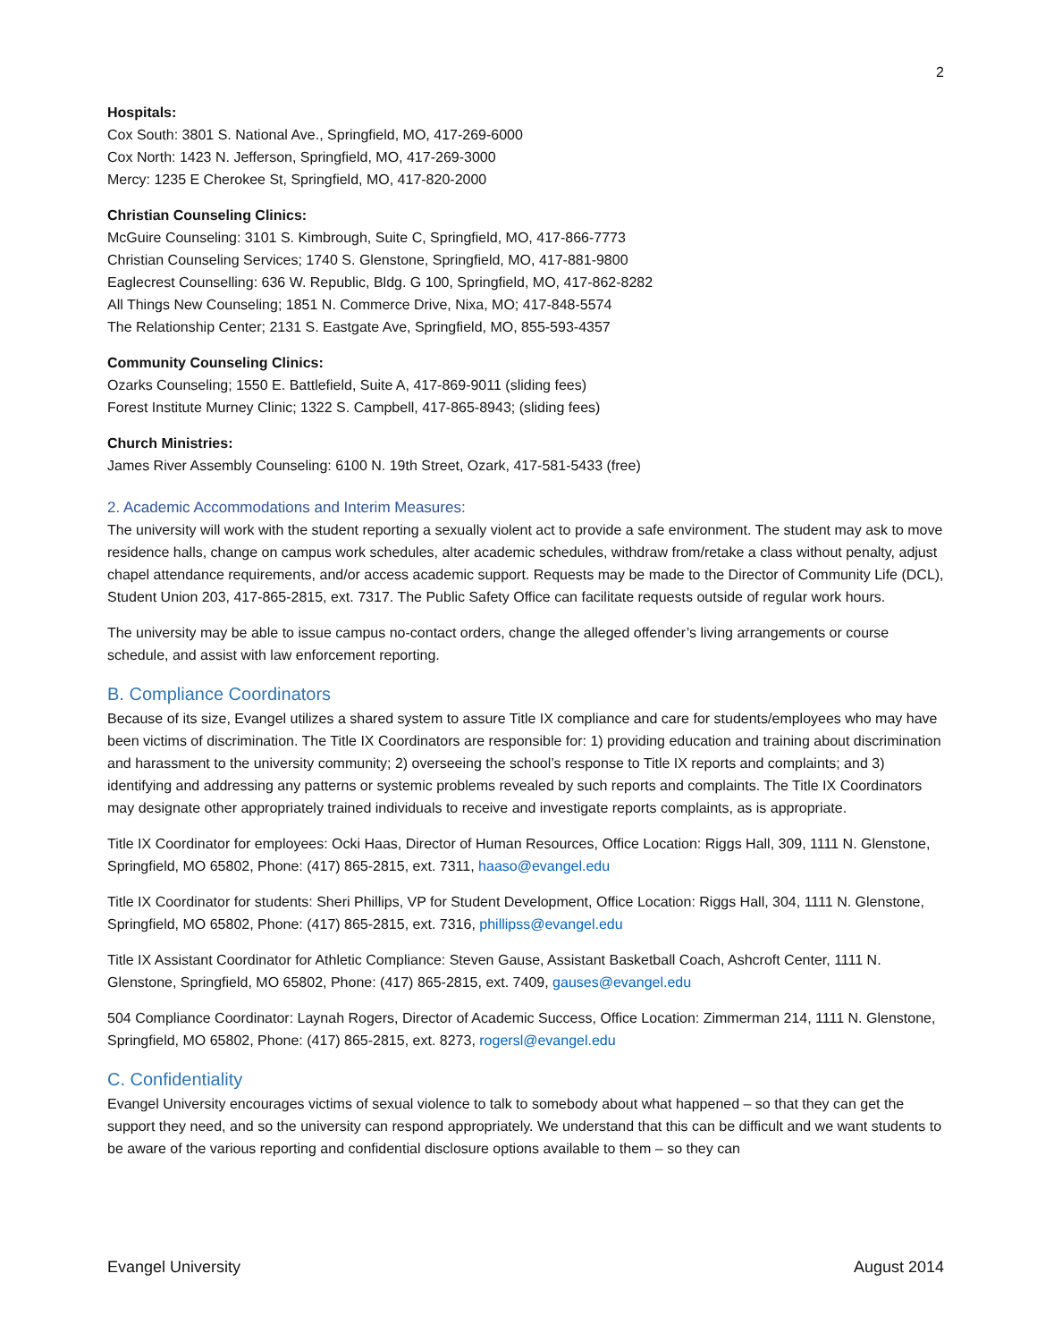2
Hospitals:
Cox South: 3801 S. National Ave., Springfield, MO, 417-269-6000
Cox North: 1423 N. Jefferson, Springfield, MO, 417-269-3000
Mercy: 1235 E Cherokee St, Springfield, MO, 417-820-2000
Christian Counseling Clinics:
McGuire Counseling: 3101 S. Kimbrough, Suite C, Springfield, MO, 417-866-7773
Christian Counseling Services; 1740 S. Glenstone, Springfield, MO, 417-881-9800
Eaglecrest Counselling: 636 W. Republic, Bldg. G 100, Springfield, MO, 417-862-8282
All Things New Counseling; 1851 N. Commerce Drive, Nixa, MO; 417-848-5574
The Relationship Center; 2131 S. Eastgate Ave, Springfield, MO, 855-593-4357
Community Counseling Clinics:
Ozarks Counseling; 1550 E. Battlefield, Suite A, 417-869-9011 (sliding fees)
Forest Institute Murney Clinic; 1322 S. Campbell, 417-865-8943; (sliding fees)
Church Ministries:
James River Assembly Counseling: 6100 N. 19th Street, Ozark, 417-581-5433 (free)
2. Academic Accommodations and Interim Measures:
The university will work with the student reporting a sexually violent act to provide a safe environment. The student may ask to move residence halls, change on campus work schedules, alter academic schedules, withdraw from/retake a class without penalty, adjust chapel attendance requirements, and/or access academic support. Requests may be made to the Director of Community Life (DCL), Student Union 203, 417-865-2815, ext. 7317. The Public Safety Office can facilitate requests outside of regular work hours.
The university may be able to issue campus no-contact orders, change the alleged offender’s living arrangements or course schedule, and assist with law enforcement reporting.
B. Compliance Coordinators
Because of its size, Evangel utilizes a shared system to assure Title IX compliance and care for students/employees who may have been victims of discrimination. The Title IX Coordinators are responsible for: 1) providing education and training about discrimination and harassment to the university community; 2) overseeing the school’s response to Title IX reports and complaints; and 3) identifying and addressing any patterns or systemic problems revealed by such reports and complaints. The Title IX Coordinators may designate other appropriately trained individuals to receive and investigate reports complaints, as is appropriate.
Title IX Coordinator for employees: Ocki Haas, Director of Human Resources, Office Location: Riggs Hall, 309, 1111 N. Glenstone, Springfield, MO 65802, Phone: (417) 865-2815, ext. 7311, haaso@evangel.edu
Title IX Coordinator for students: Sheri Phillips, VP for Student Development, Office Location: Riggs Hall, 304, 1111 N. Glenstone, Springfield, MO 65802, Phone: (417) 865-2815, ext. 7316, phillipss@evangel.edu
Title IX Assistant Coordinator for Athletic Compliance: Steven Gause, Assistant Basketball Coach, Ashcroft Center, 1111 N. Glenstone, Springfield, MO 65802, Phone: (417) 865-2815, ext. 7409, gauses@evangel.edu
504 Compliance Coordinator: Laynah Rogers, Director of Academic Success, Office Location: Zimmerman 214, 1111 N. Glenstone, Springfield, MO 65802, Phone: (417) 865-2815, ext. 8273, rogersl@evangel.edu
C. Confidentiality
Evangel University encourages victims of sexual violence to talk to somebody about what happened – so that they can get the support they need, and so the university can respond appropriately. We understand that this can be difficult and we want students to be aware of the various reporting and confidential disclosure options available to them – so they can
Evangel University August 2014